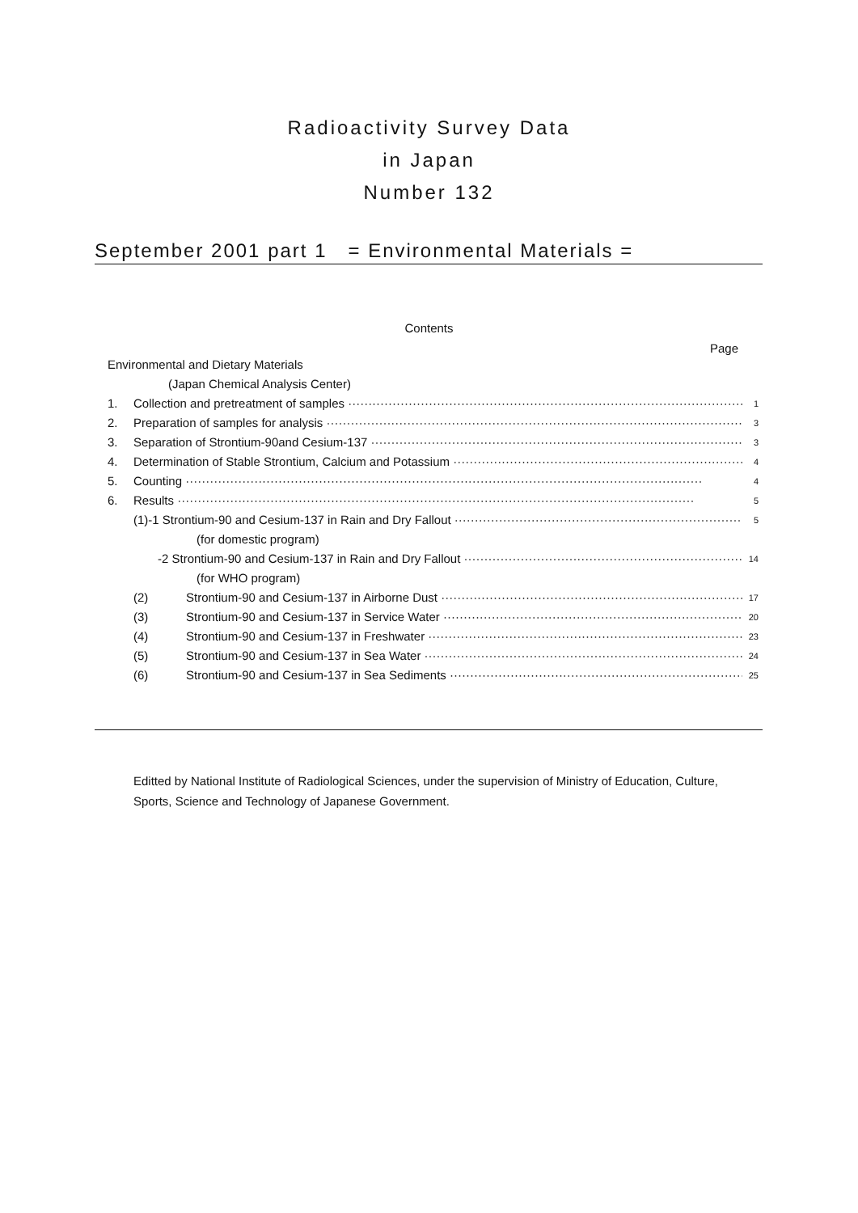Radioactivity Survey Data
in Japan
Number 132
September 2001 part 1 = Environmental Materials =
Contents
Page
Environmental and Dietary Materials
(Japan Chemical Analysis Center)
1. Collection and pretreatment of samples 1
2. Preparation of samples for analysis 3
3. Separation of Strontium-90and Cesium-137 3
4. Determination of Stable Strontium, Calcium and Potassium 4
5. Counting 4
6. Results 5
(1)-1 Strontium-90 and Cesium-137 in Rain and Dry Fallout 5
(for domestic program)
-2 Strontium-90 and Cesium-137 in Rain and Dry Fallout 14
(for WHO program)
(2) Strontium-90 and Cesium-137 in Airborne Dust 17
(3) Strontium-90 and Cesium-137 in Service Water 20
(4) Strontium-90 and Cesium-137 in Freshwater 23
(5) Strontium-90 and Cesium-137 in Sea Water 24
(6) Strontium-90 and Cesium-137 in Sea Sediments 25
Editted by National Institute of Radiological Sciences, under the supervision of Ministry of Education, Culture, Sports, Science and Technology of Japanese Government.